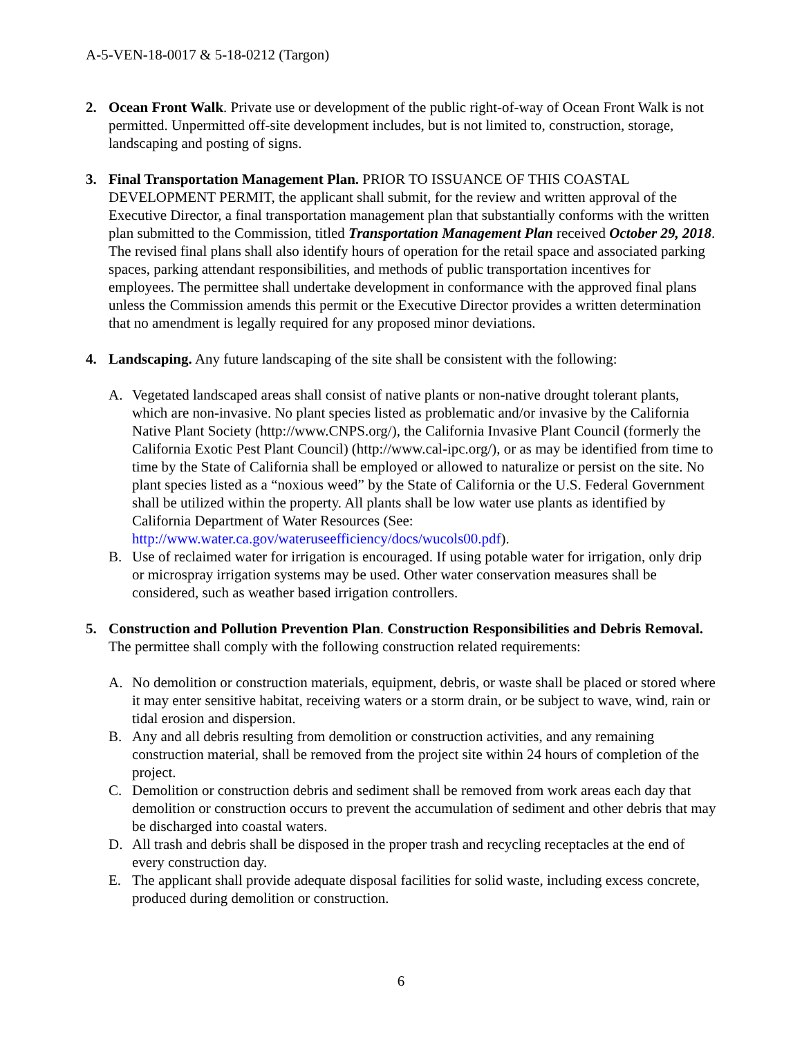A-5-VEN-18-0017 & 5-18-0212 (Targon)
2. Ocean Front Walk. Private use or development of the public right-of-way of Ocean Front Walk is not permitted. Unpermitted off-site development includes, but is not limited to, construction, storage, landscaping and posting of signs.
3. Final Transportation Management Plan. PRIOR TO ISSUANCE OF THIS COASTAL DEVELOPMENT PERMIT, the applicant shall submit, for the review and written approval of the Executive Director, a final transportation management plan that substantially conforms with the written plan submitted to the Commission, titled Transportation Management Plan received October 29, 2018. The revised final plans shall also identify hours of operation for the retail space and associated parking spaces, parking attendant responsibilities, and methods of public transportation incentives for employees. The permittee shall undertake development in conformance with the approved final plans unless the Commission amends this permit or the Executive Director provides a written determination that no amendment is legally required for any proposed minor deviations.
4. Landscaping. Any future landscaping of the site shall be consistent with the following:
A. Vegetated landscaped areas shall consist of native plants or non-native drought tolerant plants, which are non-invasive. No plant species listed as problematic and/or invasive by the California Native Plant Society (http://www.CNPS.org/), the California Invasive Plant Council (formerly the California Exotic Pest Plant Council) (http://www.cal-ipc.org/), or as may be identified from time to time by the State of California shall be employed or allowed to naturalize or persist on the site. No plant species listed as a “noxious weed” by the State of California or the U.S. Federal Government shall be utilized within the property. All plants shall be low water use plants as identified by California Department of Water Resources (See: http://www.water.ca.gov/wateruseefficiency/docs/wucols00.pdf).
B. Use of reclaimed water for irrigation is encouraged. If using potable water for irrigation, only drip or microspray irrigation systems may be used. Other water conservation measures shall be considered, such as weather based irrigation controllers.
5. Construction and Pollution Prevention Plan. Construction Responsibilities and Debris Removal. The permittee shall comply with the following construction related requirements:
A. No demolition or construction materials, equipment, debris, or waste shall be placed or stored where it may enter sensitive habitat, receiving waters or a storm drain, or be subject to wave, wind, rain or tidal erosion and dispersion.
B. Any and all debris resulting from demolition or construction activities, and any remaining construction material, shall be removed from the project site within 24 hours of completion of the project.
C. Demolition or construction debris and sediment shall be removed from work areas each day that demolition or construction occurs to prevent the accumulation of sediment and other debris that may be discharged into coastal waters.
D. All trash and debris shall be disposed in the proper trash and recycling receptacles at the end of every construction day.
E. The applicant shall provide adequate disposal facilities for solid waste, including excess concrete, produced during demolition or construction.
6